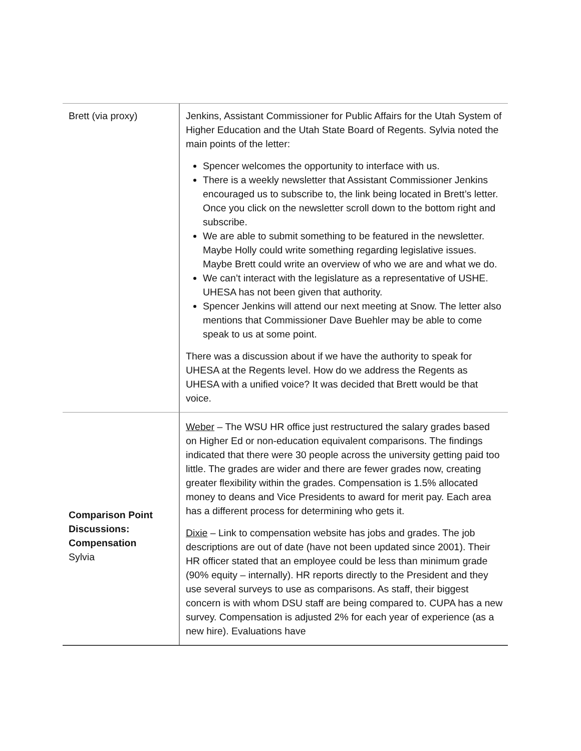| Brett (via proxy) | Jenkins, Assistant Commissioner for Public Affairs for the Utah System of Higher Education and the Utah State Board of Regents. Sylvia noted the main points of the letter: Spencer welcomes the opportunity to interface with us. There is a weekly newsletter that Assistant Commissioner Jenkins encouraged us to subscribe to, the link being located in Brett’s letter. Once you click on the newsletter scroll down to the bottom right and subscribe. We are able to submit something to be featured in the newsletter. Maybe Holly could write something regarding legislative issues. Maybe Brett could write an overview of who we are and what we do. We can’t interact with the legislature as a representative of USHE. UHESA has not been given that authority. Spencer Jenkins will attend our next meeting at Snow. The letter also mentions that Commissioner Dave Buehler may be able to come speak to us at some point. There was a discussion about if we have the authority to speak for UHESA at the Regents level. How do we address the Regents as UHESA with a unified voice? It was decided that Brett would be that voice. |
| Comparison Point Discussions: Compensation Sylvia | Weber – The WSU HR office just restructured the salary grades based on Higher Ed or non-education equivalent comparisons. The findings indicated that there were 30 people across the university getting paid too little. The grades are wider and there are fewer grades now, creating greater flexibility within the grades. Compensation is 1.5% allocated money to deans and Vice Presidents to award for merit pay. Each area has a different process for determining who gets it. Dixie – Link to compensation website has jobs and grades. The job descriptions are out of date (have not been updated since 2001). Their HR officer stated that an employee could be less than minimum grade (90% equity – internally). HR reports directly to the President and they use several surveys to use as comparisons. As staff, their biggest concern is with whom DSU staff are being compared to. CUPA has a new survey. Compensation is adjusted 2% for each year of experience (as a new hire). Evaluations have |